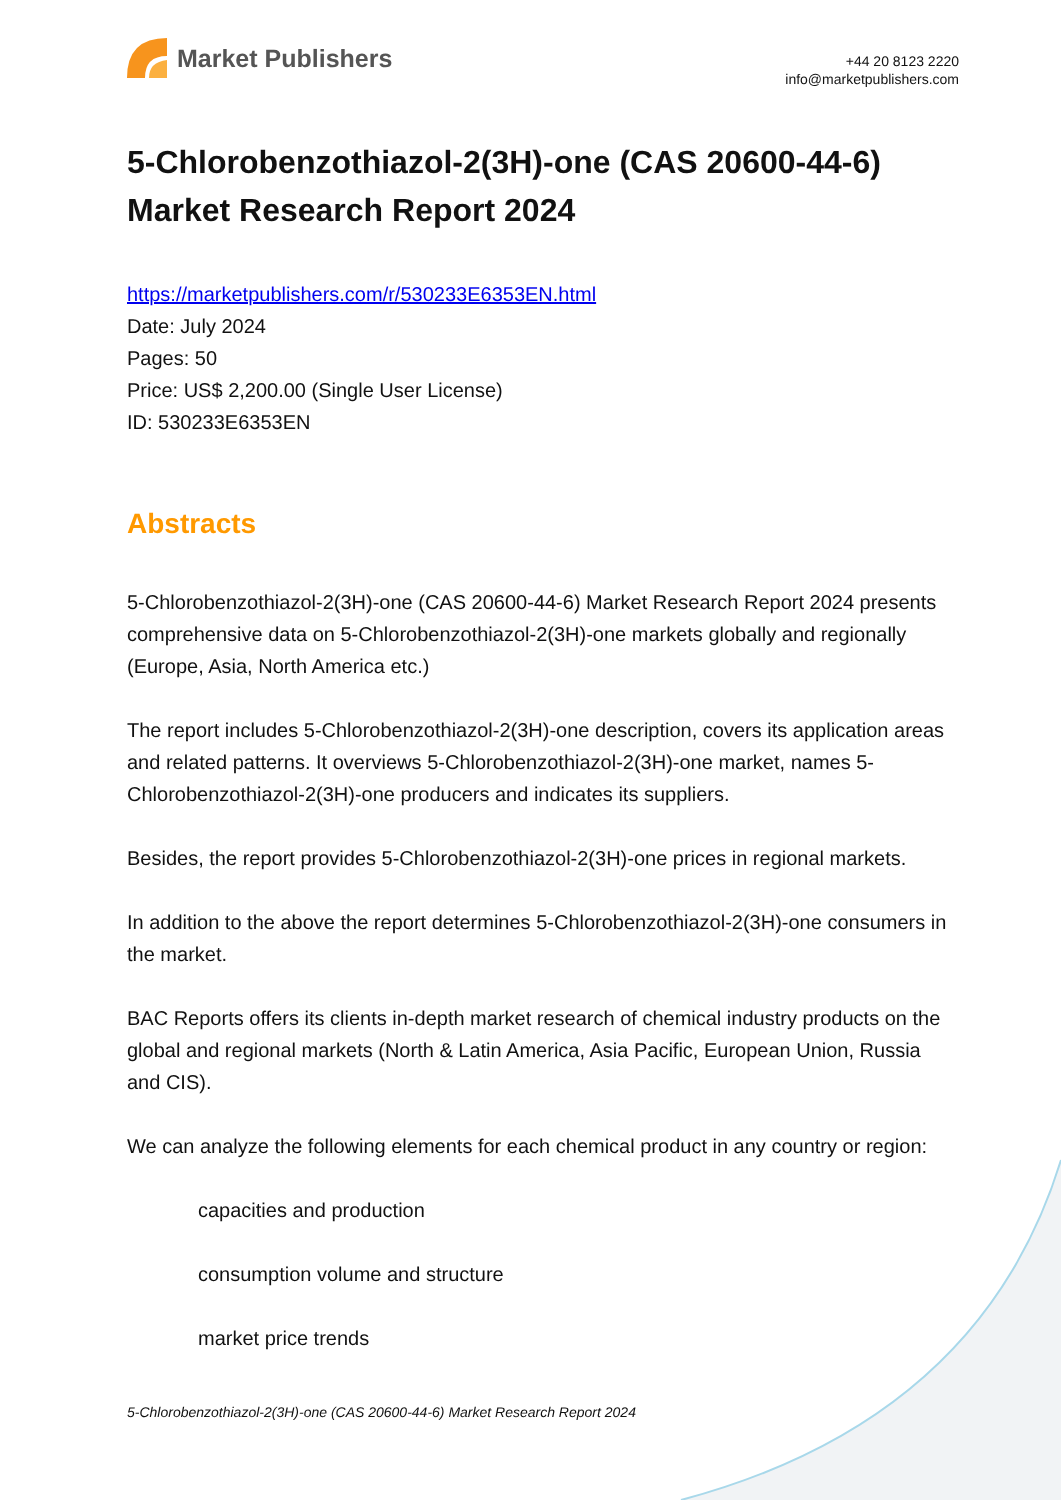Market Publishers
+44 20 8123 2220
info@marketpublishers.com
5-Chlorobenzothiazol-2(3H)-one (CAS 20600-44-6) Market Research Report 2024
https://marketpublishers.com/r/530233E6353EN.html
Date: July 2024
Pages: 50
Price: US$ 2,200.00 (Single User License)
ID: 530233E6353EN
Abstracts
5-Chlorobenzothiazol-2(3H)-one (CAS 20600-44-6) Market Research Report 2024 presents comprehensive data on 5-Chlorobenzothiazol-2(3H)-one markets globally and regionally (Europe, Asia, North America etc.)
The report includes 5-Chlorobenzothiazol-2(3H)-one description, covers its application areas and related patterns. It overviews 5-Chlorobenzothiazol-2(3H)-one market, names 5-Chlorobenzothiazol-2(3H)-one producers and indicates its suppliers.
Besides, the report provides 5-Chlorobenzothiazol-2(3H)-one prices in regional markets.
In addition to the above the report determines 5-Chlorobenzothiazol-2(3H)-one consumers in the market.
BAC Reports offers its clients in-depth market research of chemical industry products on the global and regional markets (North & Latin America, Asia Pacific, European Union, Russia and CIS).
We can analyze the following elements for each chemical product in any country or region:
capacities and production
consumption volume and structure
market price trends
5-Chlorobenzothiazol-2(3H)-one (CAS 20600-44-6) Market Research Report 2024